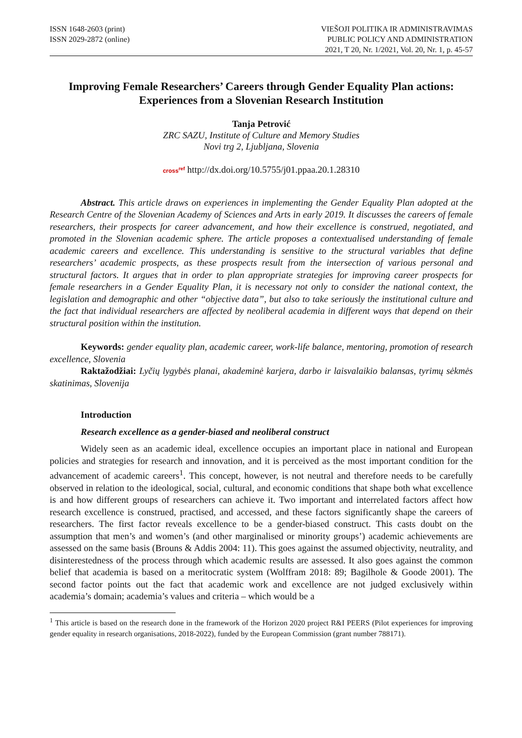ISSN 1648-2603 (print)
ISSN 2029-2872 (online)
VIEŠOJI POLITIKA IR ADMINISTRAVIMAS
PUBLIC POLICY AND ADMINISTRATION
2021, T 20, Nr. 1/2021, Vol. 20, Nr. 1, p. 45-57
Improving Female Researchers’ Careers through Gender Equality Plan actions: Experiences from a Slovenian Research Institution
Tanja Petrović
ZRC SAZU, Institute of Culture and Memory Studies
Novi trg 2, Ljubljana, Slovenia
cross<sup>ref</sup> http://dx.doi.org/10.5755/j01.ppaa.20.1.28310
Abstract. This article draws on experiences in implementing the Gender Equality Plan adopted at the Research Centre of the Slovenian Academy of Sciences and Arts in early 2019. It discusses the careers of female researchers, their prospects for career advancement, and how their excellence is construed, negotiated, and promoted in the Slovenian academic sphere. The article proposes a contextualised understanding of female academic careers and excellence. This understanding is sensitive to the structural variables that define researchers’ academic prospects, as these prospects result from the intersection of various personal and structural factors. It argues that in order to plan appropriate strategies for improving career prospects for female researchers in a Gender Equality Plan, it is necessary not only to consider the national context, the legislation and demographic and other “objective data”, but also to take seriously the institutional culture and the fact that individual researchers are affected by neoliberal academia in different ways that depend on their structural position within the institution.
Keywords: gender equality plan, academic career, work-life balance, mentoring, promotion of research excellence, Slovenia
Raktažodžiai: Lyčių lygybės planai, akademinė karjera, darbo ir laisvalaikio balansas, tyrimų sėkmės skatinimas, Slovenija
Introduction
Research excellence as a gender-biased and neoliberal construct
Widely seen as an academic ideal, excellence occupies an important place in national and European policies and strategies for research and innovation, and it is perceived as the most important condition for the advancement of academic careers<sup>1</sup>. This concept, however, is not neutral and therefore needs to be carefully observed in relation to the ideological, social, cultural, and economic conditions that shape both what excellence is and how different groups of researchers can achieve it. Two important and interrelated factors affect how research excellence is construed, practised, and accessed, and these factors significantly shape the careers of researchers. The first factor reveals excellence to be a gender-biased construct. This casts doubt on the assumption that men’s and women’s (and other marginalised or minority groups’) academic achievements are assessed on the same basis (Brouns & Addis 2004: 11). This goes against the assumed objectivity, neutrality, and disinterestedness of the process through which academic results are assessed. It also goes against the common belief that academia is based on a meritocratic system (Wolffram 2018: 89; Bagilhole & Goode 2001). The second factor points out the fact that academic work and excellence are not judged exclusively within academia’s domain; academia’s values and criteria – which would be a
<sup>1</sup> This article is based on the research done in the framework of the Horizon 2020 project R&I PEERS (Pilot experiences for improving gender equality in research organisations, 2018-2022), funded by the European Commission (grant number 788171).